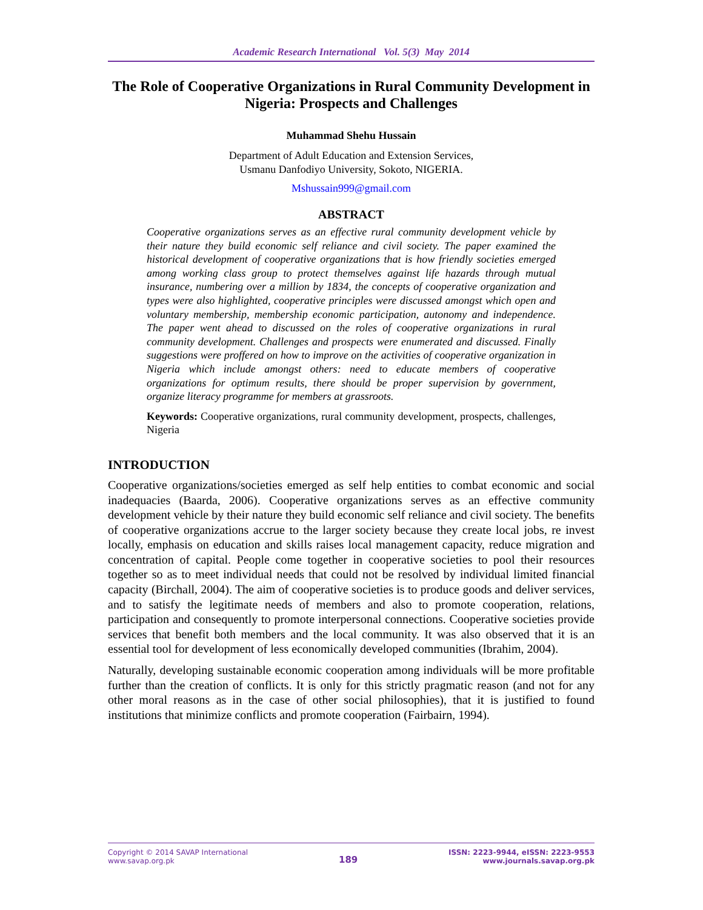Academic Research International Vol. 5(3) May 2014
The Role of Cooperative Organizations in Rural Community Development in Nigeria: Prospects and Challenges
Muhammad Shehu Hussain
Department of Adult Education and Extension Services,
Usmanu Danfodiyo University, Sokoto, NIGERIA.
Mshussain999@gmail.com
ABSTRACT
Cooperative organizations serves as an effective rural community development vehicle by their nature they build economic self reliance and civil society. The paper examined the historical development of cooperative organizations that is how friendly societies emerged among working class group to protect themselves against life hazards through mutual insurance, numbering over a million by 1834, the concepts of cooperative organization and types were also highlighted, cooperative principles were discussed amongst which open and voluntary membership, membership economic participation, autonomy and independence. The paper went ahead to discussed on the roles of cooperative organizations in rural community development. Challenges and prospects were enumerated and discussed. Finally suggestions were proffered on how to improve on the activities of cooperative organization in Nigeria which include amongst others: need to educate members of cooperative organizations for optimum results, there should be proper supervision by government, organize literacy programme for members at grassroots.
Keywords: Cooperative organizations, rural community development, prospects, challenges, Nigeria
INTRODUCTION
Cooperative organizations/societies emerged as self help entities to combat economic and social inadequacies (Baarda, 2006). Cooperative organizations serves as an effective community development vehicle by their nature they build economic self reliance and civil society. The benefits of cooperative organizations accrue to the larger society because they create local jobs, re invest locally, emphasis on education and skills raises local management capacity, reduce migration and concentration of capital. People come together in cooperative societies to pool their resources together so as to meet individual needs that could not be resolved by individual limited financial capacity (Birchall, 2004). The aim of cooperative societies is to produce goods and deliver services, and to satisfy the legitimate needs of members and also to promote cooperation, relations, participation and consequently to promote interpersonal connections. Cooperative societies provide services that benefit both members and the local community. It was also observed that it is an essential tool for development of less economically developed communities (Ibrahim, 2004).
Naturally, developing sustainable economic cooperation among individuals will be more profitable further than the creation of conflicts. It is only for this strictly pragmatic reason (and not for any other moral reasons as in the case of other social philosophies), that it is justified to found institutions that minimize conflicts and promote cooperation (Fairbairn, 1994).
Copyright © 2014 SAVAP International
www.savap.org.pk
189
ISSN: 2223-9944, eISSN: 2223-9553
www.journals.savap.org.pk